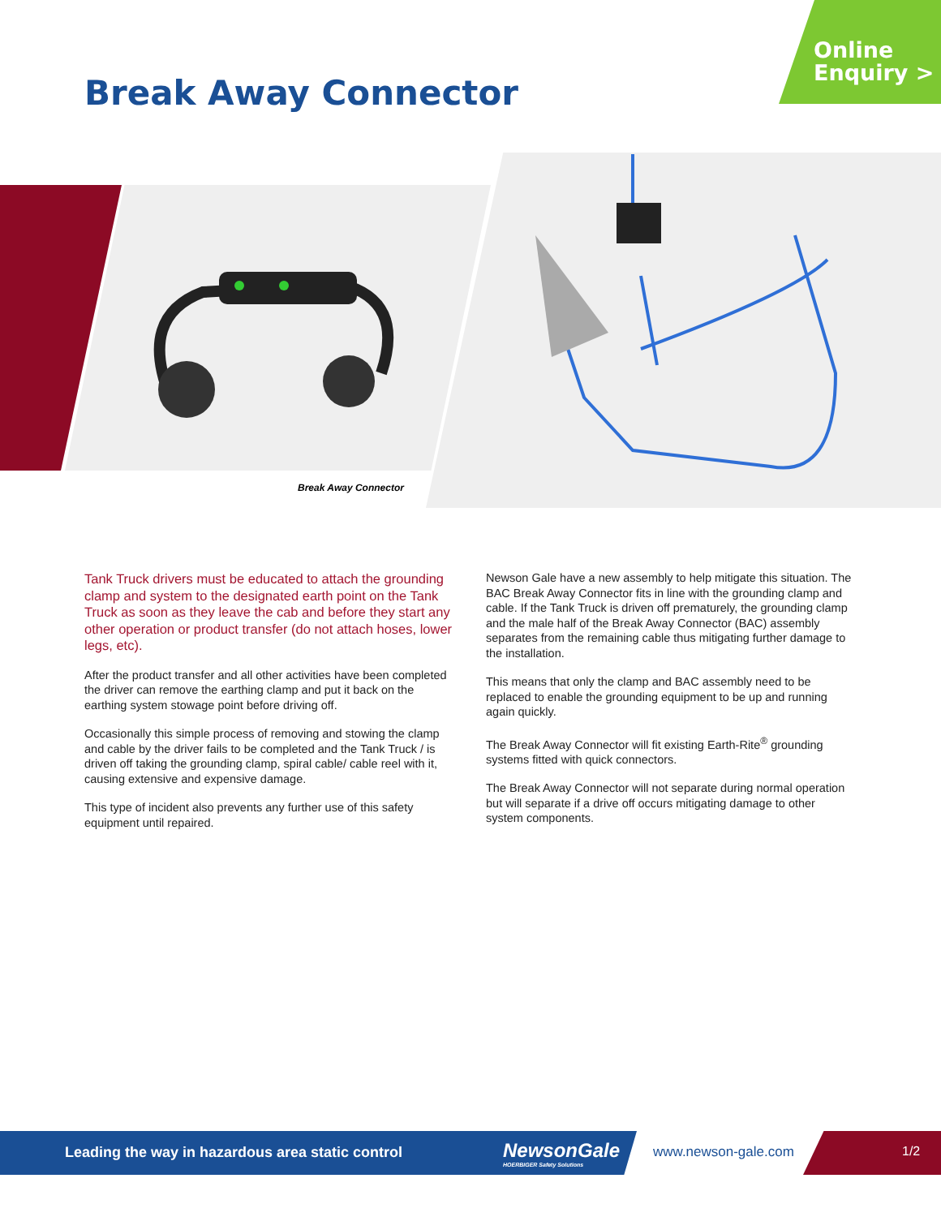Online
Enquiry >
Break Away Connector
Break Away Connector
Tank Truck drivers must be educated to attach the grounding clamp and system to the designated earth point on the Tank Truck as soon as they leave the cab and before they start any other operation or product transfer (do not attach hoses, lower legs, etc).
After the product transfer and all other activities have been completed the driver can remove the earthing clamp and put it back on the earthing system stowage point before driving off.
Occasionally this simple process of removing and stowing the clamp and cable by the driver fails to be completed and the Tank Truck / is driven off taking the grounding clamp, spiral cable/ cable reel with it, causing extensive and expensive damage.
This type of incident also prevents any further use of this safety equipment until repaired.
Newson Gale have a new assembly to help mitigate this situation. The BAC Break Away Connector fits in line with the grounding clamp and cable. If the Tank Truck is driven off prematurely, the grounding clamp and the male half of the Break Away Connector (BAC) assembly separates from the remaining cable thus mitigating further damage to the installation.
This means that only the clamp and BAC assembly need to be replaced to enable the grounding equipment to be up and running again quickly.
The Break Away Connector will fit existing Earth-Rite<sup>®</sup> grounding systems fitted with quick connectors.
The Break Away Connector will not separate during normal operation but will separate if a drive off occurs mitigating damage to other system components.
Leading the way in hazardous area static control
NewsonGale
HOERBIGER Safety Solutions
www.newson-gale.com 1/2